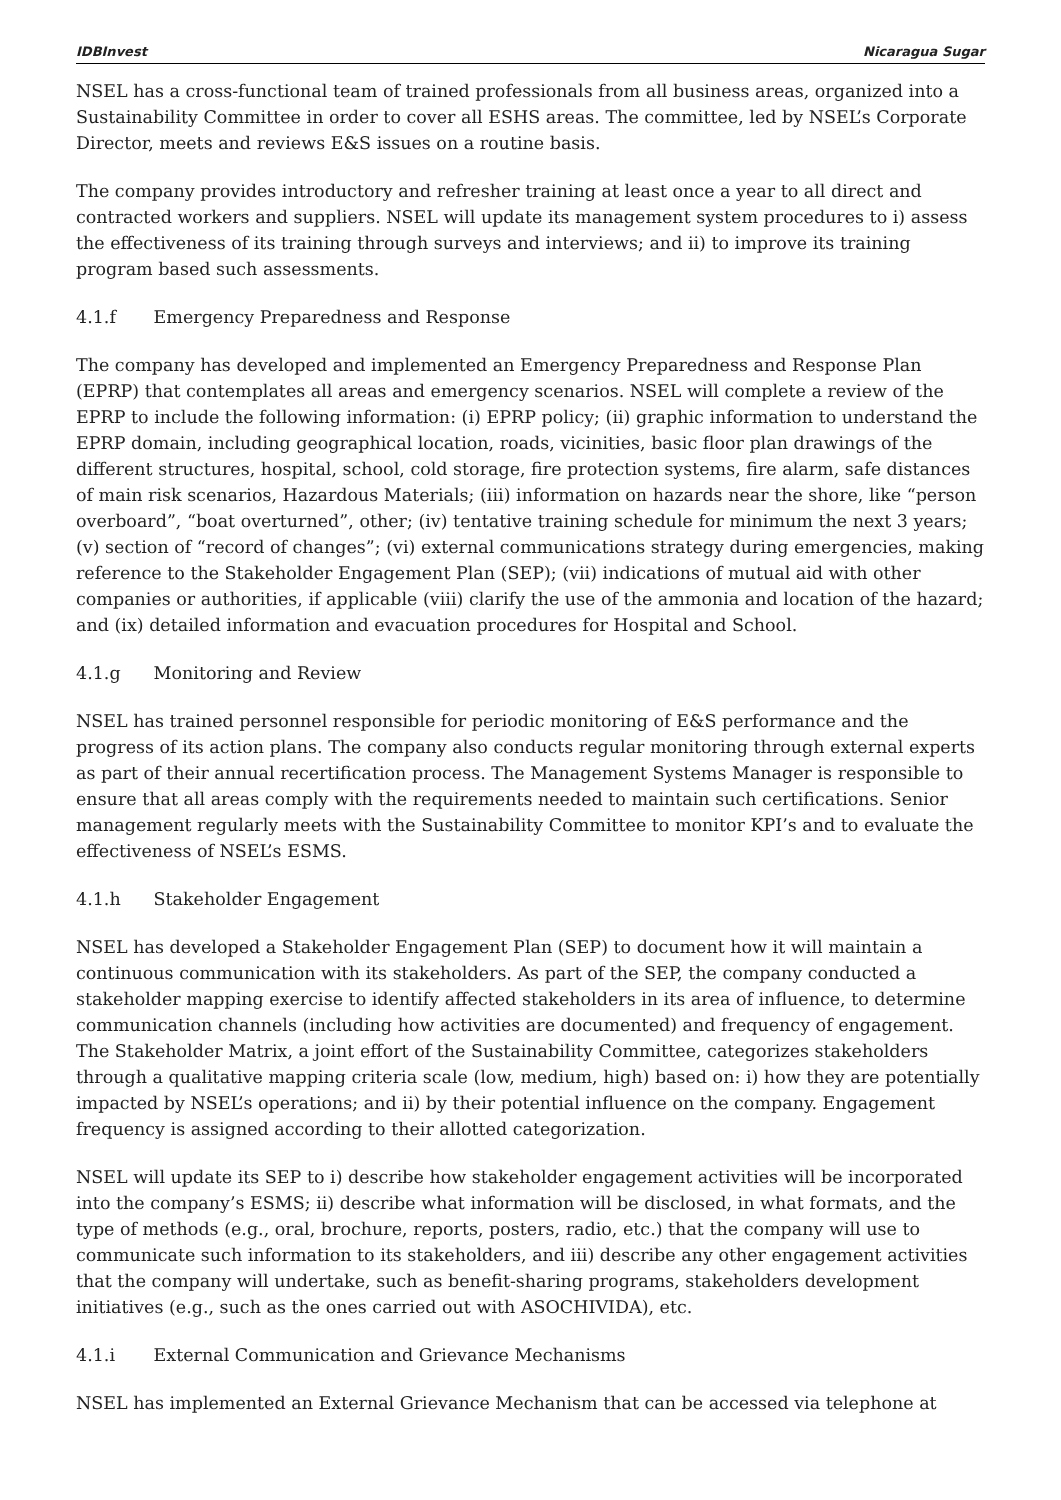IDBInvest Nicaragua Sugar
NSEL has a cross-functional team of trained professionals from all business areas, organized into a Sustainability Committee in order to cover all ESHS areas. The committee, led by NSEL’s Corporate Director, meets and reviews E&S issues on a routine basis.
The company provides introductory and refresher training at least once a year to all direct and contracted workers and suppliers. NSEL will update its management system procedures to i) assess the effectiveness of its training through surveys and interviews; and ii) to improve its training program based such assessments.
4.1.f Emergency Preparedness and Response
The company has developed and implemented an Emergency Preparedness and Response Plan (EPRP) that contemplates all areas and emergency scenarios. NSEL will complete a review of the EPRP to include the following information: (i) EPRP policy; (ii) graphic information to understand the EPRP domain, including geographical location, roads, vicinities, basic floor plan drawings of the different structures, hospital, school, cold storage, fire protection systems, fire alarm, safe distances of main risk scenarios, Hazardous Materials; (iii) information on hazards near the shore, like “person overboard”, “boat overturned”, other; (iv) tentative training schedule for minimum the next 3 years; (v) section of “record of changes”; (vi) external communications strategy during emergencies, making reference to the Stakeholder Engagement Plan (SEP); (vii) indications of mutual aid with other companies or authorities, if applicable (viii) clarify the use of the ammonia and location of the hazard; and (ix) detailed information and evacuation procedures for Hospital and School.
4.1.g Monitoring and Review
NSEL has trained personnel responsible for periodic monitoring of E&S performance and the progress of its action plans. The company also conducts regular monitoring through external experts as part of their annual recertification process. The Management Systems Manager is responsible to ensure that all areas comply with the requirements needed to maintain such certifications. Senior management regularly meets with the Sustainability Committee to monitor KPI’s and to evaluate the effectiveness of NSEL’s ESMS.
4.1.h Stakeholder Engagement
NSEL has developed a Stakeholder Engagement Plan (SEP) to document how it will maintain a continuous communication with its stakeholders. As part of the SEP, the company conducted a stakeholder mapping exercise to identify affected stakeholders in its area of influence, to determine communication channels (including how activities are documented) and frequency of engagement. The Stakeholder Matrix, a joint effort of the Sustainability Committee, categorizes stakeholders through a qualitative mapping criteria scale (low, medium, high) based on: i) how they are potentially impacted by NSEL’s operations; and ii) by their potential influence on the company. Engagement frequency is assigned according to their allotted categorization.
NSEL will update its SEP to i) describe how stakeholder engagement activities will be incorporated into the company’s ESMS; ii) describe what information will be disclosed, in what formats, and the type of methods (e.g., oral, brochure, reports, posters, radio, etc.) that the company will use to communicate such information to its stakeholders, and iii) describe any other engagement activities that the company will undertake, such as benefit-sharing programs, stakeholders development initiatives (e.g., such as the ones carried out with ASOCHIVIDA), etc.
4.1.i External Communication and Grievance Mechanisms
NSEL has implemented an External Grievance Mechanism that can be accessed via telephone at